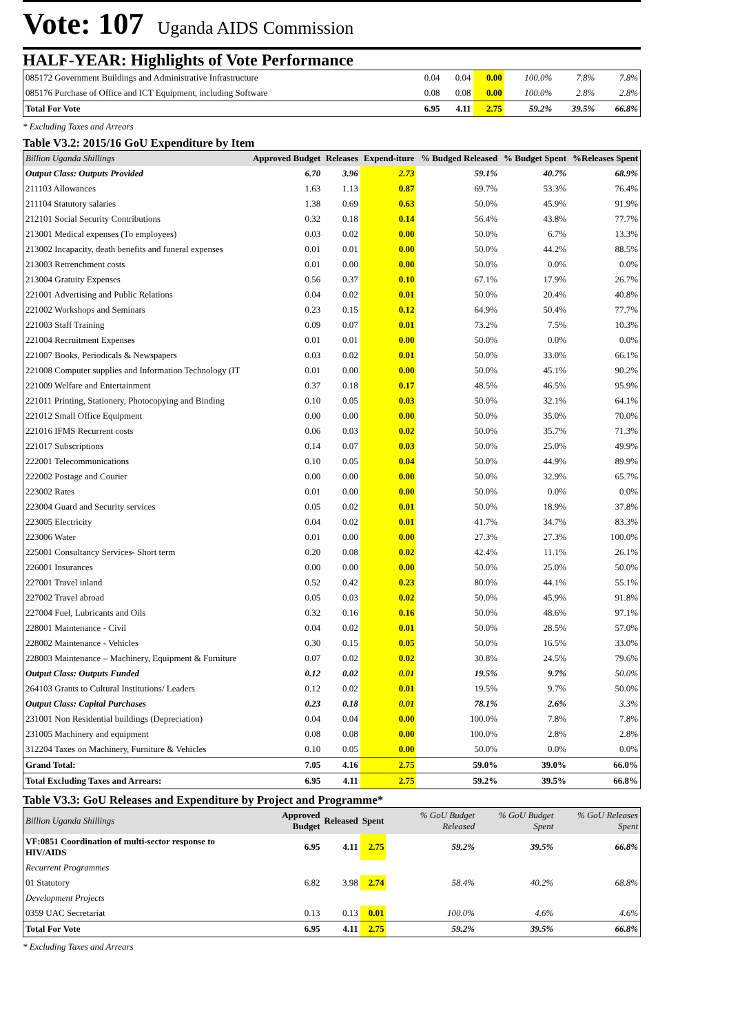Vote: 107 Uganda AIDS Commission
HALF-YEAR: Highlights of Vote Performance
| 085172 Government Buildings and Administrative Infrastructure | 0.04 | 0.04 | 0.00 | 100.0% | 7.8% | 7.8% |
| 085176 Purchase of Office and ICT Equipment, including Software | 0.08 | 0.08 | 0.00 | 100.0% | 2.8% | 2.8% |
| Total For Vote | 6.95 | 4.11 | 2.75 | 59.2% | 39.5% | 66.8% |
* Excluding Taxes and Arrears
Table V3.2: 2015/16 GoU Expenditure by Item
| Billion Uganda Shillings | Approved Budget | Releases | Expend-iture | % Budged Released | % Budget Spent | %Releases Spent |
| --- | --- | --- | --- | --- | --- | --- |
| Output Class: Outputs Provided | 6.70 | 3.96 | 2.73 | 59.1% | 40.7% | 68.9% |
| 211103 Allowances | 1.63 | 1.13 | 0.87 | 69.7% | 53.3% | 76.4% |
| 211104 Statutory salaries | 1.38 | 0.69 | 0.63 | 50.0% | 45.9% | 91.9% |
| 212101 Social Security Contributions | 0.32 | 0.18 | 0.14 | 56.4% | 43.8% | 77.7% |
| 213001 Medical expenses (To employees) | 0.03 | 0.02 | 0.00 | 50.0% | 6.7% | 13.3% |
| 213002 Incapacity, death benefits and funeral expenses | 0.01 | 0.01 | 0.00 | 50.0% | 44.2% | 88.5% |
| 213003 Retrenchment costs | 0.01 | 0.00 | 0.00 | 50.0% | 0.0% | 0.0% |
| 213004 Gratuity Expenses | 0.56 | 0.37 | 0.10 | 67.1% | 17.9% | 26.7% |
| 221001 Advertising and Public Relations | 0.04 | 0.02 | 0.01 | 50.0% | 20.4% | 40.8% |
| 221002 Workshops and Seminars | 0.23 | 0.15 | 0.12 | 64.9% | 50.4% | 77.7% |
| 221003 Staff Training | 0.09 | 0.07 | 0.01 | 73.2% | 7.5% | 10.3% |
| 221004 Recruitment Expenses | 0.01 | 0.01 | 0.00 | 50.0% | 0.0% | 0.0% |
| 221007 Books, Periodicals & Newspapers | 0.03 | 0.02 | 0.01 | 50.0% | 33.0% | 66.1% |
| 221008 Computer supplies and Information Technology (IT | 0.01 | 0.00 | 0.00 | 50.0% | 45.1% | 90.2% |
| 221009 Welfare and Entertainment | 0.37 | 0.18 | 0.17 | 48.5% | 46.5% | 95.9% |
| 221011 Printing, Stationery, Photocopying and Binding | 0.10 | 0.05 | 0.03 | 50.0% | 32.1% | 64.1% |
| 221012 Small Office Equipment | 0.00 | 0.00 | 0.00 | 50.0% | 35.0% | 70.0% |
| 221016 IFMS Recurrent costs | 0.06 | 0.03 | 0.02 | 50.0% | 35.7% | 71.3% |
| 221017 Subscriptions | 0.14 | 0.07 | 0.03 | 50.0% | 25.0% | 49.9% |
| 222001 Telecommunications | 0.10 | 0.05 | 0.04 | 50.0% | 44.9% | 89.9% |
| 222002 Postage and Courier | 0.00 | 0.00 | 0.00 | 50.0% | 32.9% | 65.7% |
| 223002 Rates | 0.01 | 0.00 | 0.00 | 50.0% | 0.0% | 0.0% |
| 223004 Guard and Security services | 0.05 | 0.02 | 0.01 | 50.0% | 18.9% | 37.8% |
| 223005 Electricity | 0.04 | 0.02 | 0.01 | 41.7% | 34.7% | 83.3% |
| 223006 Water | 0.01 | 0.00 | 0.00 | 27.3% | 27.3% | 100.0% |
| 225001 Consultancy Services- Short term | 0.20 | 0.08 | 0.02 | 42.4% | 11.1% | 26.1% |
| 226001 Insurances | 0.00 | 0.00 | 0.00 | 50.0% | 25.0% | 50.0% |
| 227001 Travel inland | 0.52 | 0.42 | 0.23 | 80.0% | 44.1% | 55.1% |
| 227002 Travel abroad | 0.05 | 0.03 | 0.02 | 50.0% | 45.9% | 91.8% |
| 227004 Fuel, Lubricants and Oils | 0.32 | 0.16 | 0.16 | 50.0% | 48.6% | 97.1% |
| 228001 Maintenance - Civil | 0.04 | 0.02 | 0.01 | 50.0% | 28.5% | 57.0% |
| 228002 Maintenance - Vehicles | 0.30 | 0.15 | 0.05 | 50.0% | 16.5% | 33.0% |
| 228003 Maintenance – Machinery, Equipment & Furniture | 0.07 | 0.02 | 0.02 | 30.8% | 24.5% | 79.6% |
| Output Class: Outputs Funded | 0.12 | 0.02 | 0.01 | 19.5% | 9.7% | 50.0% |
| 264103 Grants to Cultural Institutions/ Leaders | 0.12 | 0.02 | 0.01 | 19.5% | 9.7% | 50.0% |
| Output Class: Capital Purchases | 0.23 | 0.18 | 0.01 | 78.1% | 2.6% | 3.3% |
| 231001 Non Residential buildings (Depreciation) | 0.04 | 0.04 | 0.00 | 100.0% | 7.8% | 7.8% |
| 231005 Machinery and equipment | 0.08 | 0.08 | 0.00 | 100.0% | 2.8% | 2.8% |
| 312204 Taxes on Machinery, Furniture & Vehicles | 0.10 | 0.05 | 0.00 | 50.0% | 0.0% | 0.0% |
| Grand Total: | 7.05 | 4.16 | 2.75 | 59.0% | 39.0% | 66.0% |
| Total Excluding Taxes and Arrears: | 6.95 | 4.11 | 2.75 | 59.2% | 39.5% | 66.8% |
Table V3.3: GoU Releases and Expenditure by Project and Programme*
| Billion Uganda Shillings | Approved Budget | Released | Spent | % GoU Budget Released | % GoU Budget Spent | % GoU Releases Spent |
| --- | --- | --- | --- | --- | --- | --- |
| VF:0851 Coordination of multi-sector response to HIV/AIDS | 6.95 | 4.11 | 2.75 | 59.2% | 39.5% | 66.8% |
| Recurrent Programmes | | | | | | |
| 01 Statutory | 6.82 | 3.98 | 2.74 | 58.4% | 40.2% | 68.8% |
| Development Projects | | | | | | |
| 0359 UAC Secretariat | 0.13 | 0.13 | 0.01 | 100.0% | 4.6% | 4.6% |
| Total For Vote | 6.95 | 4.11 | 2.75 | 59.2% | 39.5% | 66.8% |
* Excluding Taxes and Arrears